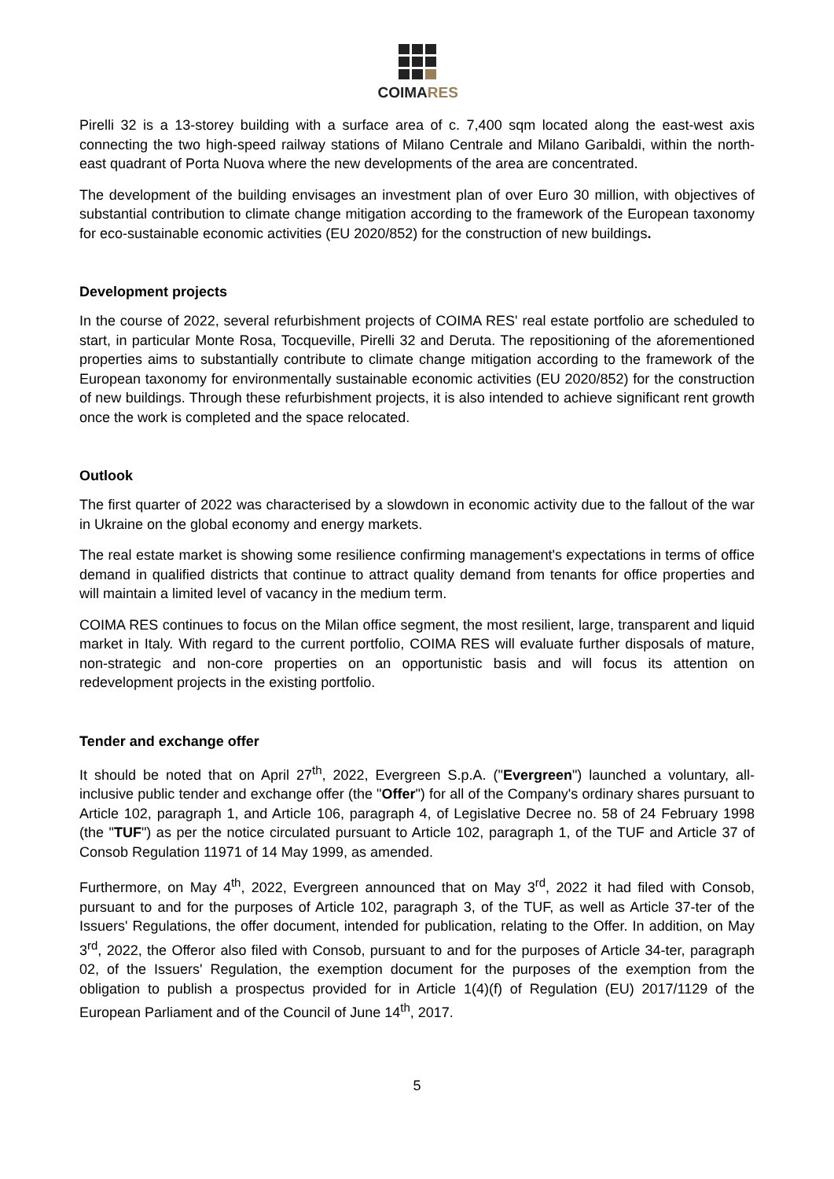COIMARES
Pirelli 32 is a 13-storey building with a surface area of c. 7,400 sqm located along the east-west axis connecting the two high-speed railway stations of Milano Centrale and Milano Garibaldi, within the north-east quadrant of Porta Nuova where the new developments of the area are concentrated.
The development of the building envisages an investment plan of over Euro 30 million, with objectives of substantial contribution to climate change mitigation according to the framework of the European taxonomy for eco-sustainable economic activities (EU 2020/852) for the construction of new buildings.
Development projects
In the course of 2022, several refurbishment projects of COIMA RES' real estate portfolio are scheduled to start, in particular Monte Rosa, Tocqueville, Pirelli 32 and Deruta. The repositioning of the aforementioned properties aims to substantially contribute to climate change mitigation according to the framework of the European taxonomy for environmentally sustainable economic activities (EU 2020/852) for the construction of new buildings. Through these refurbishment projects, it is also intended to achieve significant rent growth once the work is completed and the space relocated.
Outlook
The first quarter of 2022 was characterised by a slowdown in economic activity due to the fallout of the war in Ukraine on the global economy and energy markets.
The real estate market is showing some resilience confirming management's expectations in terms of office demand in qualified districts that continue to attract quality demand from tenants for office properties and will maintain a limited level of vacancy in the medium term.
COIMA RES continues to focus on the Milan office segment, the most resilient, large, transparent and liquid market in Italy. With regard to the current portfolio, COIMA RES will evaluate further disposals of mature, non-strategic and non-core properties on an opportunistic basis and will focus its attention on redevelopment projects in the existing portfolio.
Tender and exchange offer
It should be noted that on April 27<sup>th</sup>, 2022, Evergreen S.p.A. ("Evergreen") launched a voluntary, all-inclusive public tender and exchange offer (the "Offer") for all of the Company's ordinary shares pursuant to Article 102, paragraph 1, and Article 106, paragraph 4, of Legislative Decree no. 58 of 24 February 1998 (the "TUF") as per the notice circulated pursuant to Article 102, paragraph 1, of the TUF and Article 37 of Consob Regulation 11971 of 14 May 1999, as amended.
Furthermore, on May 4<sup>th</sup>, 2022, Evergreen announced that on May 3<sup>rd</sup>, 2022 it had filed with Consob, pursuant to and for the purposes of Article 102, paragraph 3, of the TUF, as well as Article 37-ter of the Issuers' Regulations, the offer document, intended for publication, relating to the Offer. In addition, on May 3<sup>rd</sup>, 2022, the Offeror also filed with Consob, pursuant to and for the purposes of Article 34-ter, paragraph 02, of the Issuers' Regulation, the exemption document for the purposes of the exemption from the obligation to publish a prospectus provided for in Article 1(4)(f) of Regulation (EU) 2017/1129 of the European Parliament and of the Council of June 14<sup>th</sup>, 2017.
5